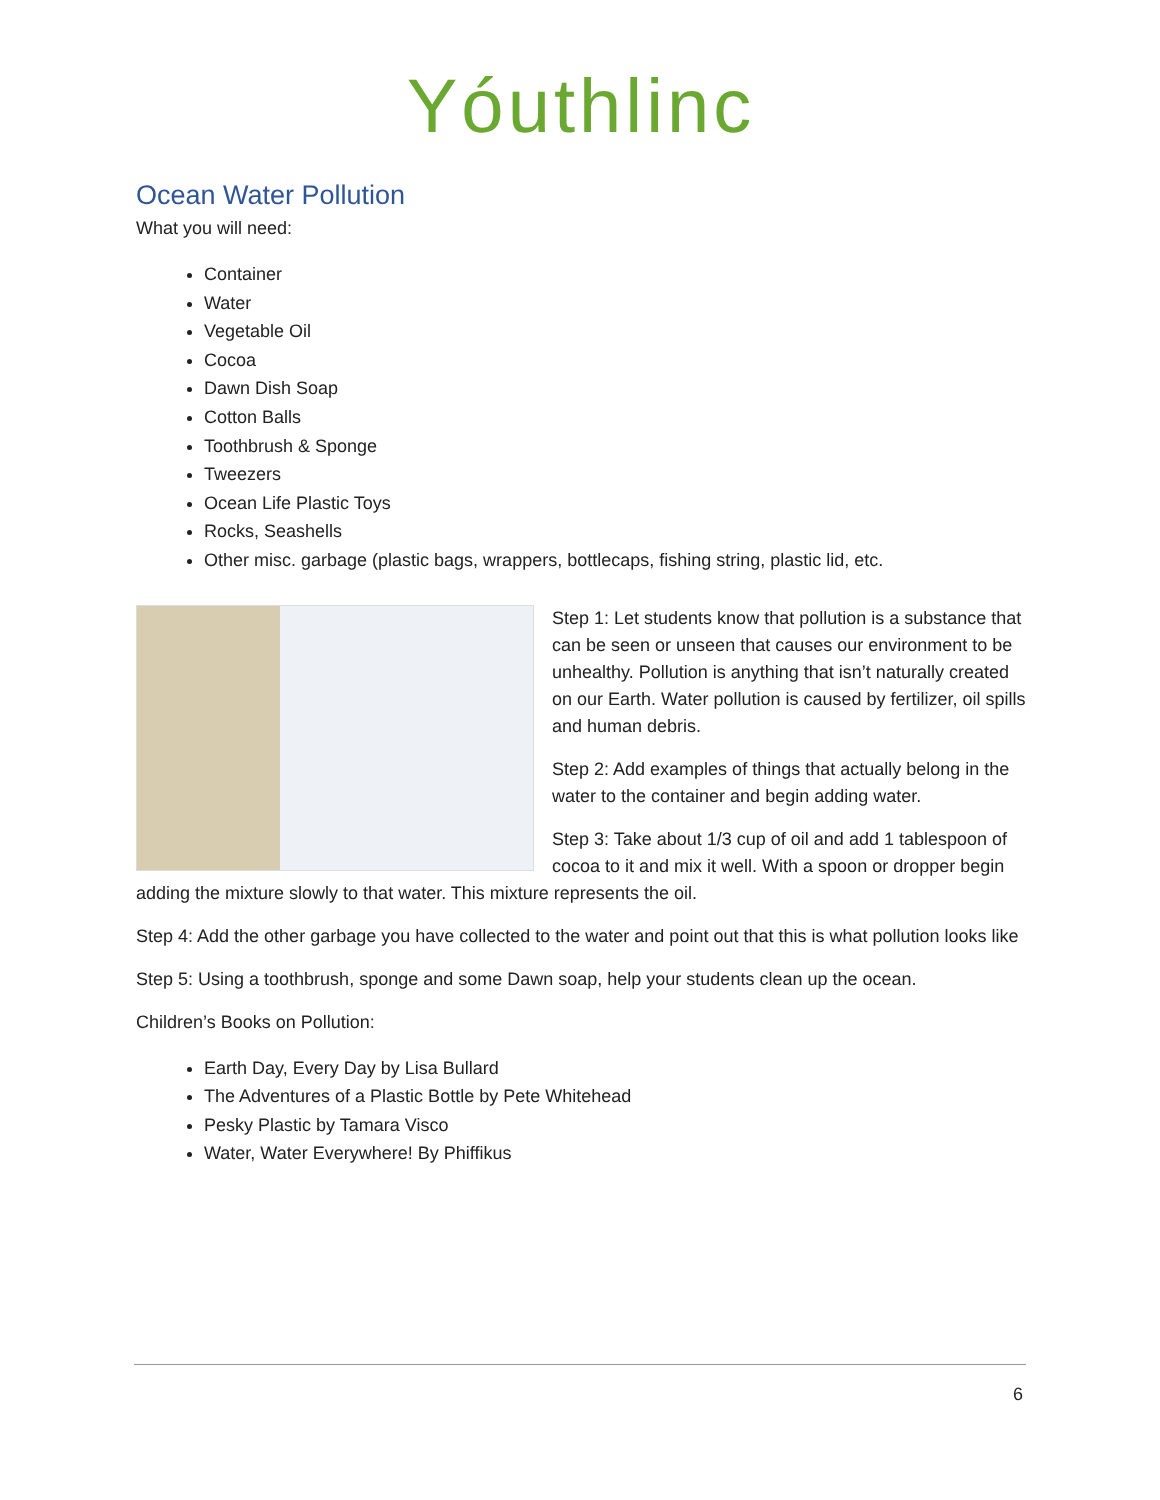Yóuthlinc
Ocean Water Pollution
What you will need:
Container
Water
Vegetable Oil
Cocoa
Dawn Dish Soap
Cotton Balls
Toothbrush & Sponge
Tweezers
Ocean Life Plastic Toys
Rocks, Seashells
Other misc. garbage (plastic bags, wrappers, bottlecaps, fishing string, plastic lid, etc.
Step 1: Let students know that pollution is a substance that can be seen or unseen that causes our environment to be unhealthy. Pollution is anything that isn’t naturally created on our Earth. Water pollution is caused by fertilizer, oil spills and human debris.
Step 2: Add examples of things that actually belong in the water to the container and begin adding water.
Step 3: Take about 1/3 cup of oil and add 1 tablespoon of cocoa to it and mix it well. With a spoon or dropper begin adding the mixture slowly to that water. This mixture represents the oil.
Step 4: Add the other garbage you have collected to the water and point out that this is what pollution looks like
Step 5: Using a toothbrush, sponge and some Dawn soap, help your students clean up the ocean.
Children’s Books on Pollution:
Earth Day, Every Day by Lisa Bullard
The Adventures of a Plastic Bottle by Pete Whitehead
Pesky Plastic by Tamara Visco
Water, Water Everywhere! By Phiffikus
6